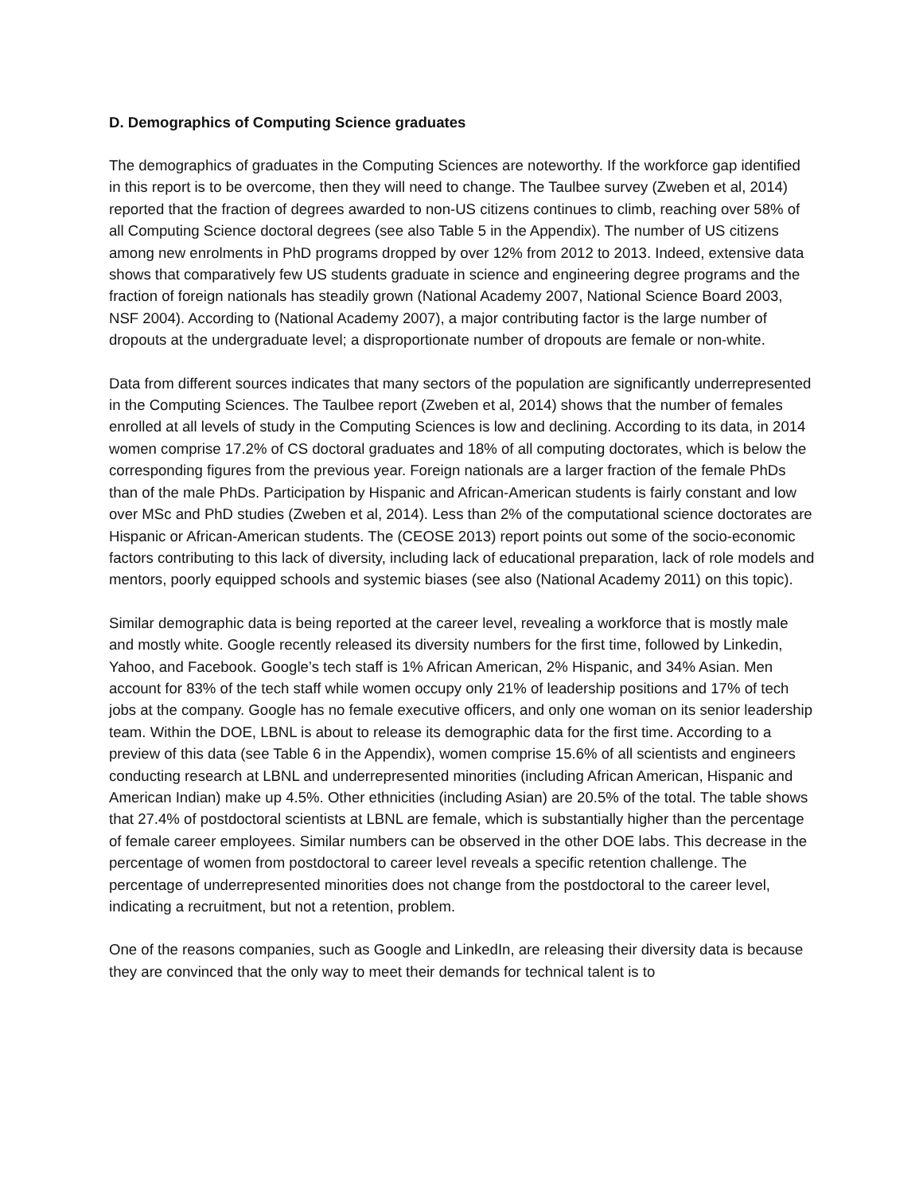D. Demographics of Computing Science graduates
The demographics of graduates in the Computing Sciences are noteworthy. If the workforce gap identified in this report is to be overcome, then they will need to change. The Taulbee survey (Zweben et al, 2014) reported that the fraction of degrees awarded to non-US citizens continues to climb, reaching over 58% of all Computing Science doctoral degrees (see also Table 5 in the Appendix). The number of US citizens among new enrolments in PhD programs dropped by over 12% from 2012 to 2013. Indeed, extensive data shows that comparatively few US students graduate in science and engineering degree programs and the fraction of foreign nationals has steadily grown (National Academy 2007, National Science Board 2003, NSF 2004). According to (National Academy 2007), a major contributing factor is the large number of dropouts at the undergraduate level; a disproportionate number of dropouts are female or non-white.
Data from different sources indicates that many sectors of the population are significantly underrepresented in the Computing Sciences. The Taulbee report (Zweben et al, 2014) shows that the number of females enrolled at all levels of study in the Computing Sciences is low and declining. According to its data, in 2014 women comprise 17.2% of CS doctoral graduates and 18% of all computing doctorates, which is below the corresponding figures from the previous year. Foreign nationals are a larger fraction of the female PhDs than of the male PhDs. Participation by Hispanic and African-American students is fairly constant and low over MSc and PhD studies (Zweben et al, 2014). Less than 2% of the computational science doctorates are Hispanic or African-American students. The (CEOSE 2013) report points out some of the socio-economic factors contributing to this lack of diversity, including lack of educational preparation, lack of role models and mentors, poorly equipped schools and systemic biases (see also (National Academy 2011) on this topic).
Similar demographic data is being reported at the career level, revealing a workforce that is mostly male and mostly white. Google recently released its diversity numbers for the first time, followed by Linkedin, Yahoo, and Facebook. Google’s tech staff is 1% African American, 2% Hispanic, and 34% Asian. Men account for 83% of the tech staff while women occupy only 21% of leadership positions and 17% of tech jobs at the company. Google has no female executive officers, and only one woman on its senior leadership team. Within the DOE, LBNL is about to release its demographic data for the first time. According to a preview of this data (see Table 6 in the Appendix), women comprise 15.6% of all scientists and engineers conducting research at LBNL and underrepresented minorities (including African American, Hispanic and American Indian) make up 4.5%. Other ethnicities (including Asian) are 20.5% of the total. The table shows that 27.4% of postdoctoral scientists at LBNL are female, which is substantially higher than the percentage of female career employees. Similar numbers can be observed in the other DOE labs. This decrease in the percentage of women from postdoctoral to career level reveals a specific retention challenge. The percentage of underrepresented minorities does not change from the postdoctoral to the career level, indicating a recruitment, but not a retention, problem.
One of the reasons companies, such as Google and LinkedIn, are releasing their diversity data is because they are convinced that the only way to meet their demands for technical talent is to